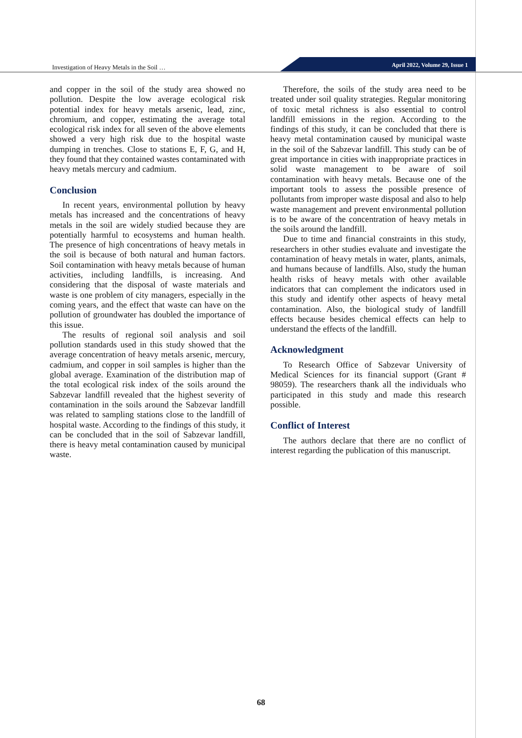Investigation of Heavy Metals in the Soil …
April 2022, Volume 29, Issue 1
and copper in the soil of the study area showed no pollution. Despite the low average ecological risk potential index for heavy metals arsenic, lead, zinc, chromium, and copper, estimating the average total ecological risk index for all seven of the above elements showed a very high risk due to the hospital waste dumping in trenches. Close to stations E, F, G, and H, they found that they contained wastes contaminated with heavy metals mercury and cadmium.
Conclusion
In recent years, environmental pollution by heavy metals has increased and the concentrations of heavy metals in the soil are widely studied because they are potentially harmful to ecosystems and human health. The presence of high concentrations of heavy metals in the soil is because of both natural and human factors. Soil contamination with heavy metals because of human activities, including landfills, is increasing. And considering that the disposal of waste materials and waste is one problem of city managers, especially in the coming years, and the effect that waste can have on the pollution of groundwater has doubled the importance of this issue.
The results of regional soil analysis and soil pollution standards used in this study showed that the average concentration of heavy metals arsenic, mercury, cadmium, and copper in soil samples is higher than the global average. Examination of the distribution map of the total ecological risk index of the soils around the Sabzevar landfill revealed that the highest severity of contamination in the soils around the Sabzevar landfill was related to sampling stations close to the landfill of hospital waste. According to the findings of this study, it can be concluded that in the soil of Sabzevar landfill, there is heavy metal contamination caused by municipal waste.
Therefore, the soils of the study area need to be treated under soil quality strategies. Regular monitoring of toxic metal richness is also essential to control landfill emissions in the region. According to the findings of this study, it can be concluded that there is heavy metal contamination caused by municipal waste in the soil of the Sabzevar landfill. This study can be of great importance in cities with inappropriate practices in solid waste management to be aware of soil contamination with heavy metals. Because one of the important tools to assess the possible presence of pollutants from improper waste disposal and also to help waste management and prevent environmental pollution is to be aware of the concentration of heavy metals in the soils around the landfill.
Due to time and financial constraints in this study, researchers in other studies evaluate and investigate the contamination of heavy metals in water, plants, animals, and humans because of landfills. Also, study the human health risks of heavy metals with other available indicators that can complement the indicators used in this study and identify other aspects of heavy metal contamination. Also, the biological study of landfill effects because besides chemical effects can help to understand the effects of the landfill.
Acknowledgment
To Research Office of Sabzevar University of Medical Sciences for its financial support (Grant # 98059). The researchers thank all the individuals who participated in this study and made this research possible.
Conflict of Interest
The authors declare that there are no conflict of interest regarding the publication of this manuscript.
68